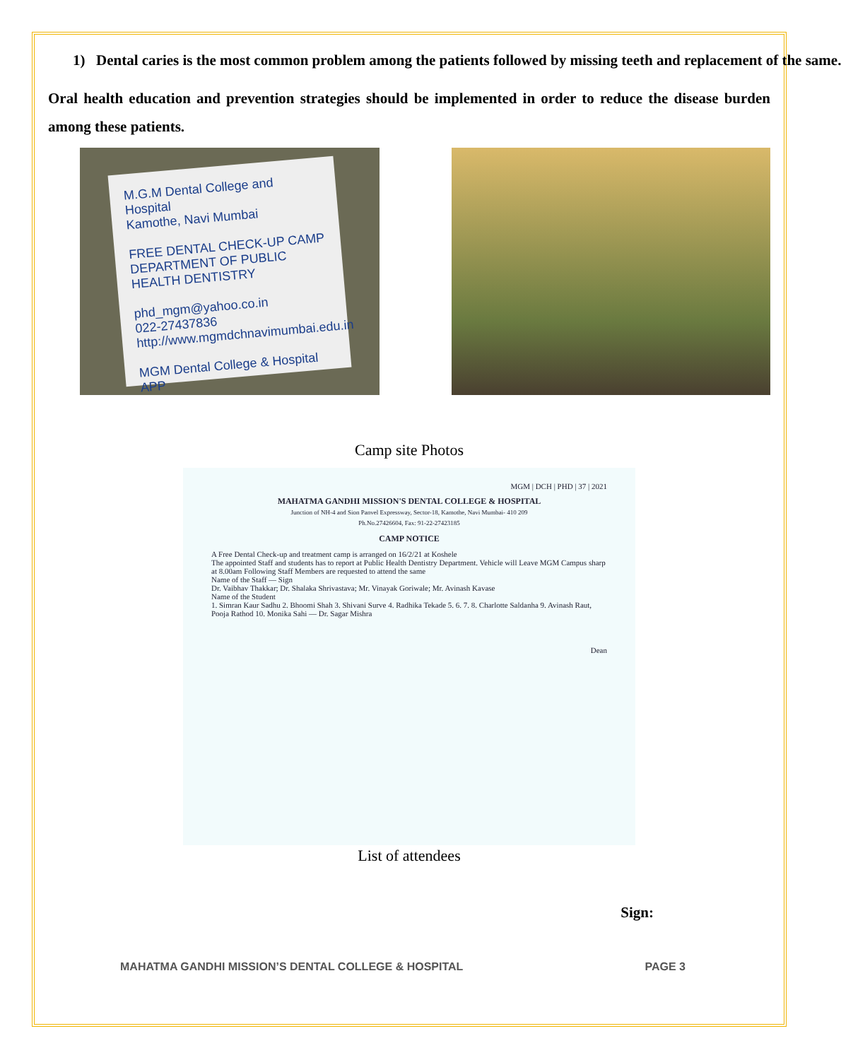1) Dental caries is the most common problem among the patients followed by missing teeth and replacement of the same.
Oral health education and prevention strategies should be implemented in order to reduce the disease burden among these patients.
M.G.M Dental College and Hospital
Kamothe, Navi Mumbai
FREE DENTAL CHECK-UP CAMP
DEPARTMENT OF PUBLIC HEALTH DENTISTRY
phd_mgm@yahoo.co.in
022-27437836
http://www.mgmdchnavimumbai.edu.in
MGM Dental College & Hospital APP
Camp site Photos
MGM | DCH | PHD | 37 | 2021
MAHATMA GANDHI MISSION'S DENTAL COLLEGE & HOSPITAL
Junction of NH-4 and Sion Panvel Expressway, Sector-18, Kamothe, Navi Mumbai- 410 209
Ph.No.27426604, Fax: 91-22-27423185
CAMP NOTICE
A Free Dental Check-up and treatment camp is arranged on 16/2/21 at Koshele
The appointed Staff and students has to report at Public Health Dentistry Department. Vehicle will Leave MGM Campus sharp at 8.00am Following Staff Members are requested to attend the same
Name of the Staff — Sign
Dr. Vaibhav Thakkar; Dr. Shalaka Shrivastava; Mr. Vinayak Goriwale; Mr. Avinash Kavase
Name of the Student
1. Simran Kaur Sadhu 2. Bhoomi Shah 3. Shivani Surve 4. Radhika Tekade 5. 6. 7. 8. Charlotte Saldanha 9. Avinash Raut, Pooja Rathod 10. Monika Sahi — Dr. Sagar Mishra
Dean
List of attendees
Sign:
MAHATMA GANDHI MISSION’S DENTAL COLLEGE & HOSPITAL PAGE 3